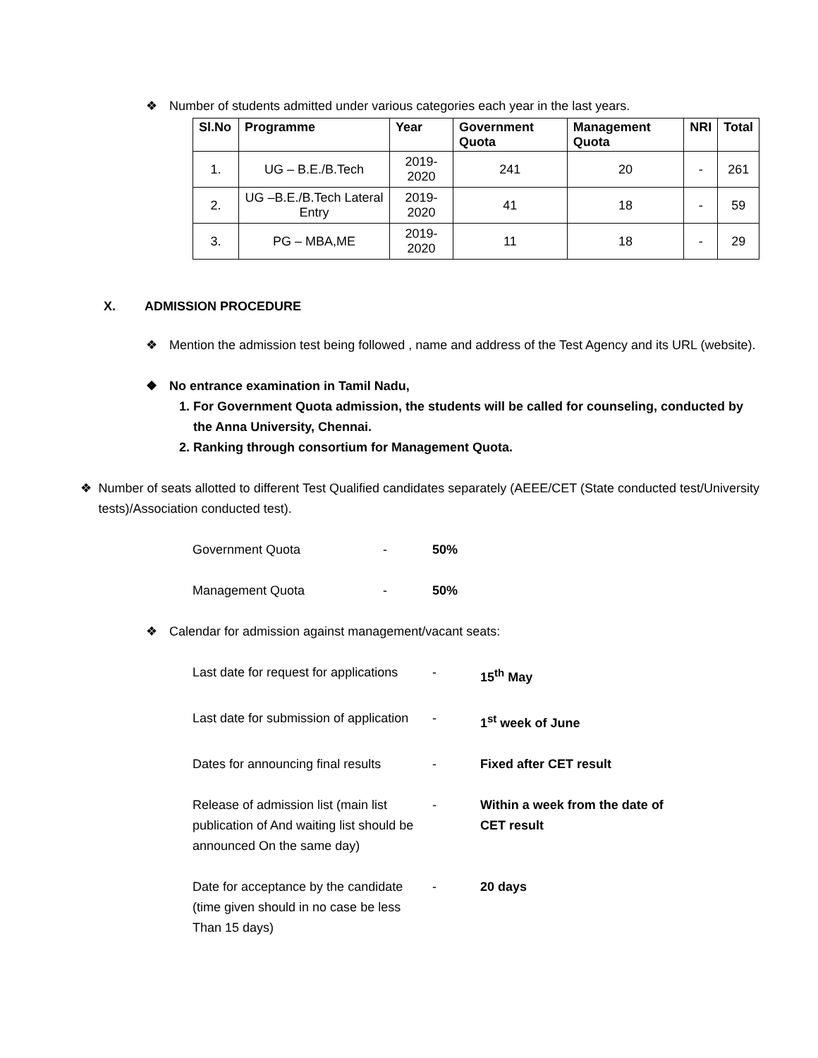❖ Number of students admitted under various categories each year in the last years.
| Sl.No | Programme | Year | Government Quota | Management Quota | NRI | Total |
| --- | --- | --- | --- | --- | --- | --- |
| 1. | UG – B.E./B.Tech | 2019-2020 | 241 | 20 | - | 261 |
| 2. | UG –B.E./B.Tech Lateral Entry | 2019-2020 | 41 | 18 | - | 59 |
| 3. | PG – MBA,ME | 2019-2020 | 11 | 18 | - | 29 |
X. ADMISSION PROCEDURE
❖ Mention the admission test being followed , name and address of the Test Agency and its URL (website).
❖ No entrance examination in Tamil Nadu,
1. For Government Quota admission, the students will be called for counseling, conducted by the Anna University, Chennai.
2. Ranking through consortium for Management Quota.
❖ Number of seats allotted to different Test Qualified candidates separately (AEEE/CET (State conducted test/University tests)/Association conducted test).
Government Quota - 50%
Management Quota - 50%
❖ Calendar for admission against management/vacant seats:
Last date for request for applications - 15<sup>th</sup> May
Last date for submission of application - 1<sup>st</sup> week of June
Dates for announcing final results - Fixed after CET result
Release of admission list (main list publication of And waiting list should be announced On the same day) - Within a week from the date of CET result
Date for acceptance by the candidate (time given should in no case be less Than 15 days) - 20 days